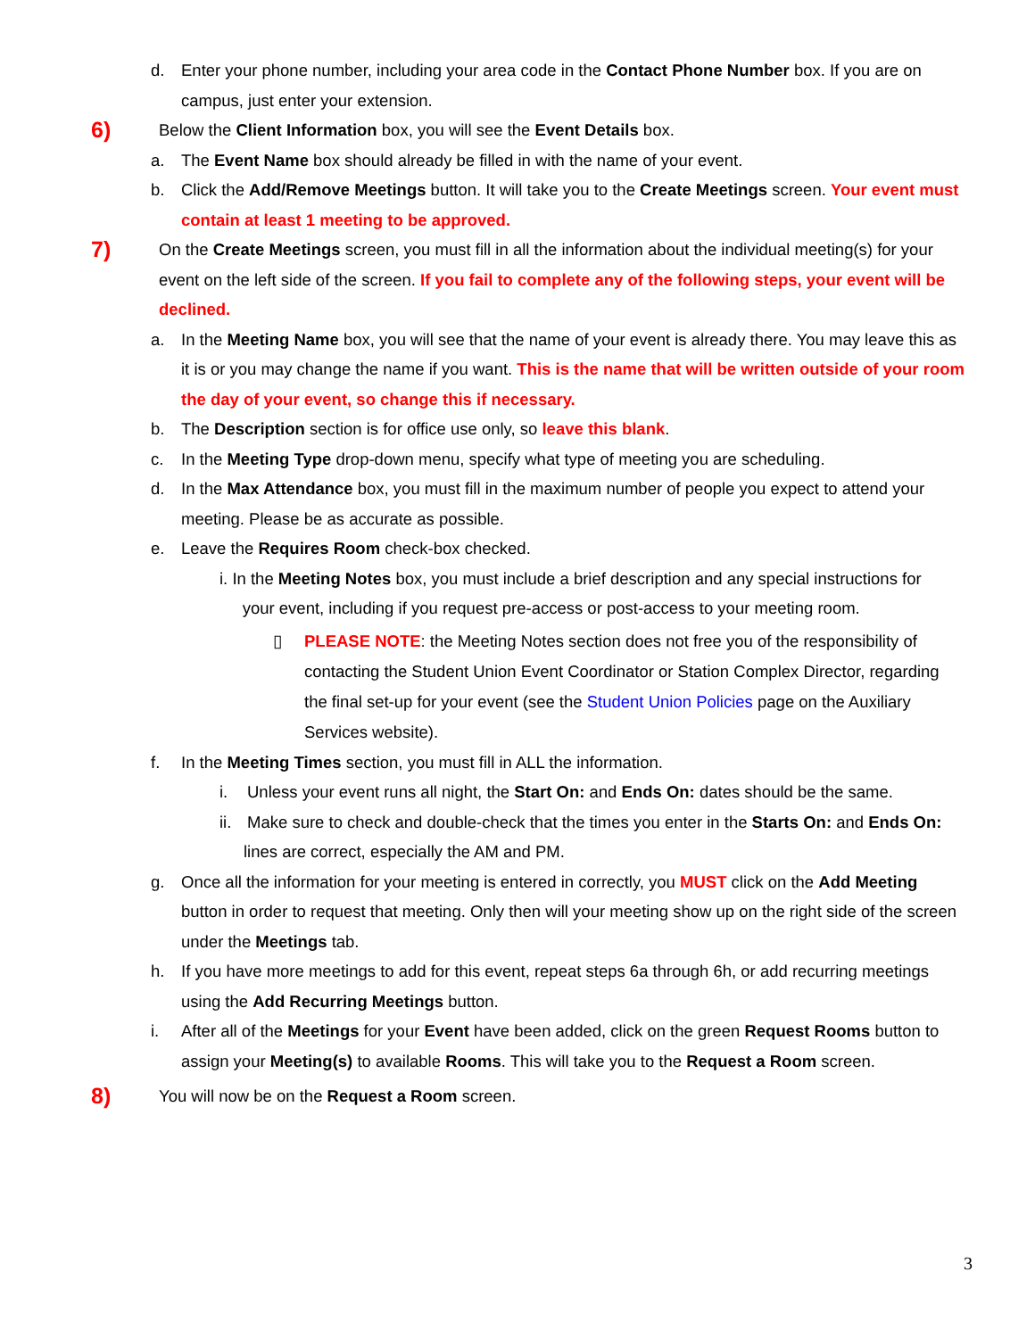d. Enter your phone number, including your area code in the Contact Phone Number box. If you are on campus, just enter your extension.
6) Below the Client Information box, you will see the Event Details box.
a. The Event Name box should already be filled in with the name of your event.
b. Click the Add/Remove Meetings button. It will take you to the Create Meetings screen. Your event must contain at least 1 meeting to be approved.
7) On the Create Meetings screen, you must fill in all the information about the individual meeting(s) for your event on the left side of the screen. If you fail to complete any of the following steps, your event will be declined.
a. In the Meeting Name box, you will see that the name of your event is already there. You may leave this as it is or you may change the name if you want. This is the name that will be written outside of your room the day of your event, so change this if necessary.
b. The Description section is for office use only, so leave this blank.
c. In the Meeting Type drop-down menu, specify what type of meeting you are scheduling.
d. In the Max Attendance box, you must fill in the maximum number of people you expect to attend your meeting. Please be as accurate as possible.
e. Leave the Requires Room check-box checked.
i. In the Meeting Notes box, you must include a brief description and any special instructions for
your event, including if you request pre-access or post-access to your meeting room.
▯ PLEASE NOTE: the Meeting Notes section does not free you of the responsibility of contacting the Student Union Event Coordinator or Station Complex Director, regarding the final set-up for your event (see the Student Union Policies page on the Auxiliary Services website).
f. In the Meeting Times section, you must fill in ALL the information.
i. Unless your event runs all night, the Start On: and Ends On: dates should be the same.
ii. Make sure to check and double-check that the times you enter in the Starts On: and Ends On:
lines are correct, especially the AM and PM.
g. Once all the information for your meeting is entered in correctly, you MUST click on the Add Meeting button in order to request that meeting. Only then will your meeting show up on the right side of the screen under the Meetings tab.
h. If you have more meetings to add for this event, repeat steps 6a through 6h, or add recurring meetings using the Add Recurring Meetings button.
i. After all of the Meetings for your Event have been added, click on the green Request Rooms button to assign your Meeting(s) to available Rooms. This will take you to the Request a Room screen.
8) You will now be on the Request a Room screen.
3